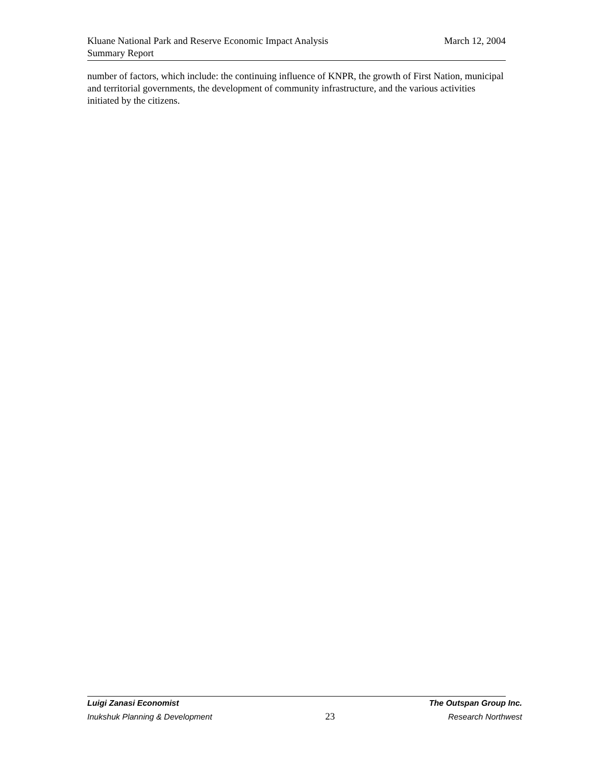March 12, 2004 Kluane National Park and Reserve Economic Impact Analysis
Summary Report
number of factors, which include: the continuing influence of KNPR, the growth of First Nation, municipal and territorial governments, the development of community infrastructure, and the various activities initiated by the citizens.
Luigi Zanasi Economist The Outspan Group Inc.
Inukshuk Planning & Development 23 Research Northwest